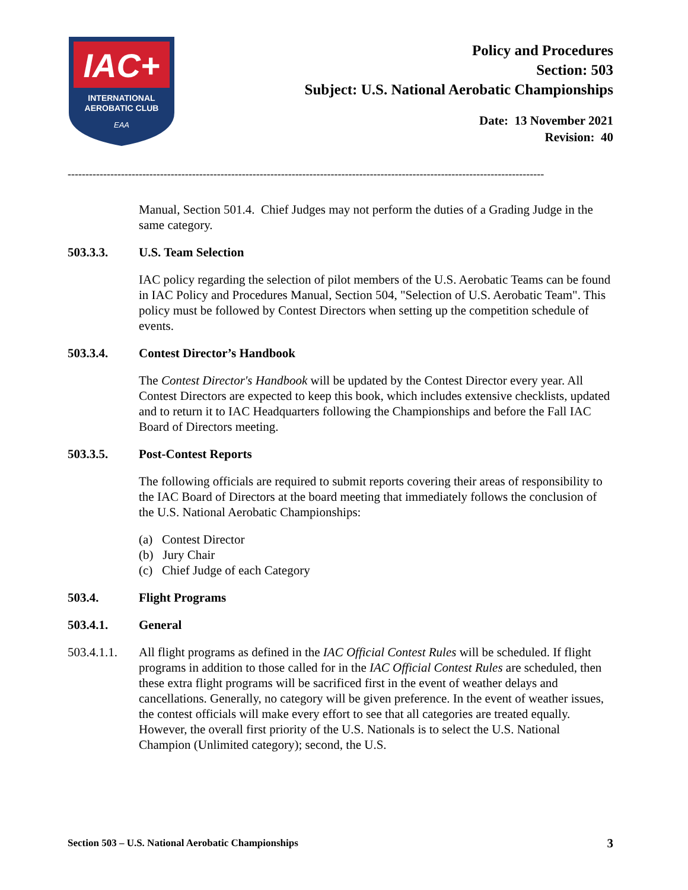IAC+
INTERNATIONAL
AEROBATIC CLUB
EAA
Policy and Procedures
Section: 503
Subject: U.S. National Aerobatic Championships
Date: 13 November 2021
Revision: 40
--------------------------------------------------------------------------------------------------------------------------------------
Manual, Section 501.4. Chief Judges may not perform the duties of a Grading Judge in the same category.
503.3.3. U.S. Team Selection
IAC policy regarding the selection of pilot members of the U.S. Aerobatic Teams can be found in IAC Policy and Procedures Manual, Section 504, "Selection of U.S. Aerobatic Team". This policy must be followed by Contest Directors when setting up the competition schedule of events.
503.3.4. Contest Director’s Handbook
The Contest Director's Handbook will be updated by the Contest Director every year. All Contest Directors are expected to keep this book, which includes extensive checklists, updated and to return it to IAC Headquarters following the Championships and before the Fall IAC Board of Directors meeting.
503.3.5. Post-Contest Reports
The following officials are required to submit reports covering their areas of responsibility to the IAC Board of Directors at the board meeting that immediately follows the conclusion of the U.S. National Aerobatic Championships:
(a) Contest Director
(b) Jury Chair
(c) Chief Judge of each Category
503.4. Flight Programs
503.4.1. General
503.4.1.1. All flight programs as defined in the IAC Official Contest Rules will be scheduled. If flight programs in addition to those called for in the IAC Official Contest Rules are scheduled, then these extra flight programs will be sacrificed first in the event of weather delays and cancellations. Generally, no category will be given preference. In the event of weather issues, the contest officials will make every effort to see that all categories are treated equally. However, the overall first priority of the U.S. Nationals is to select the U.S. National Champion (Unlimited category); second, the U.S.
Section 503 – U.S. National Aerobatic Championships 3